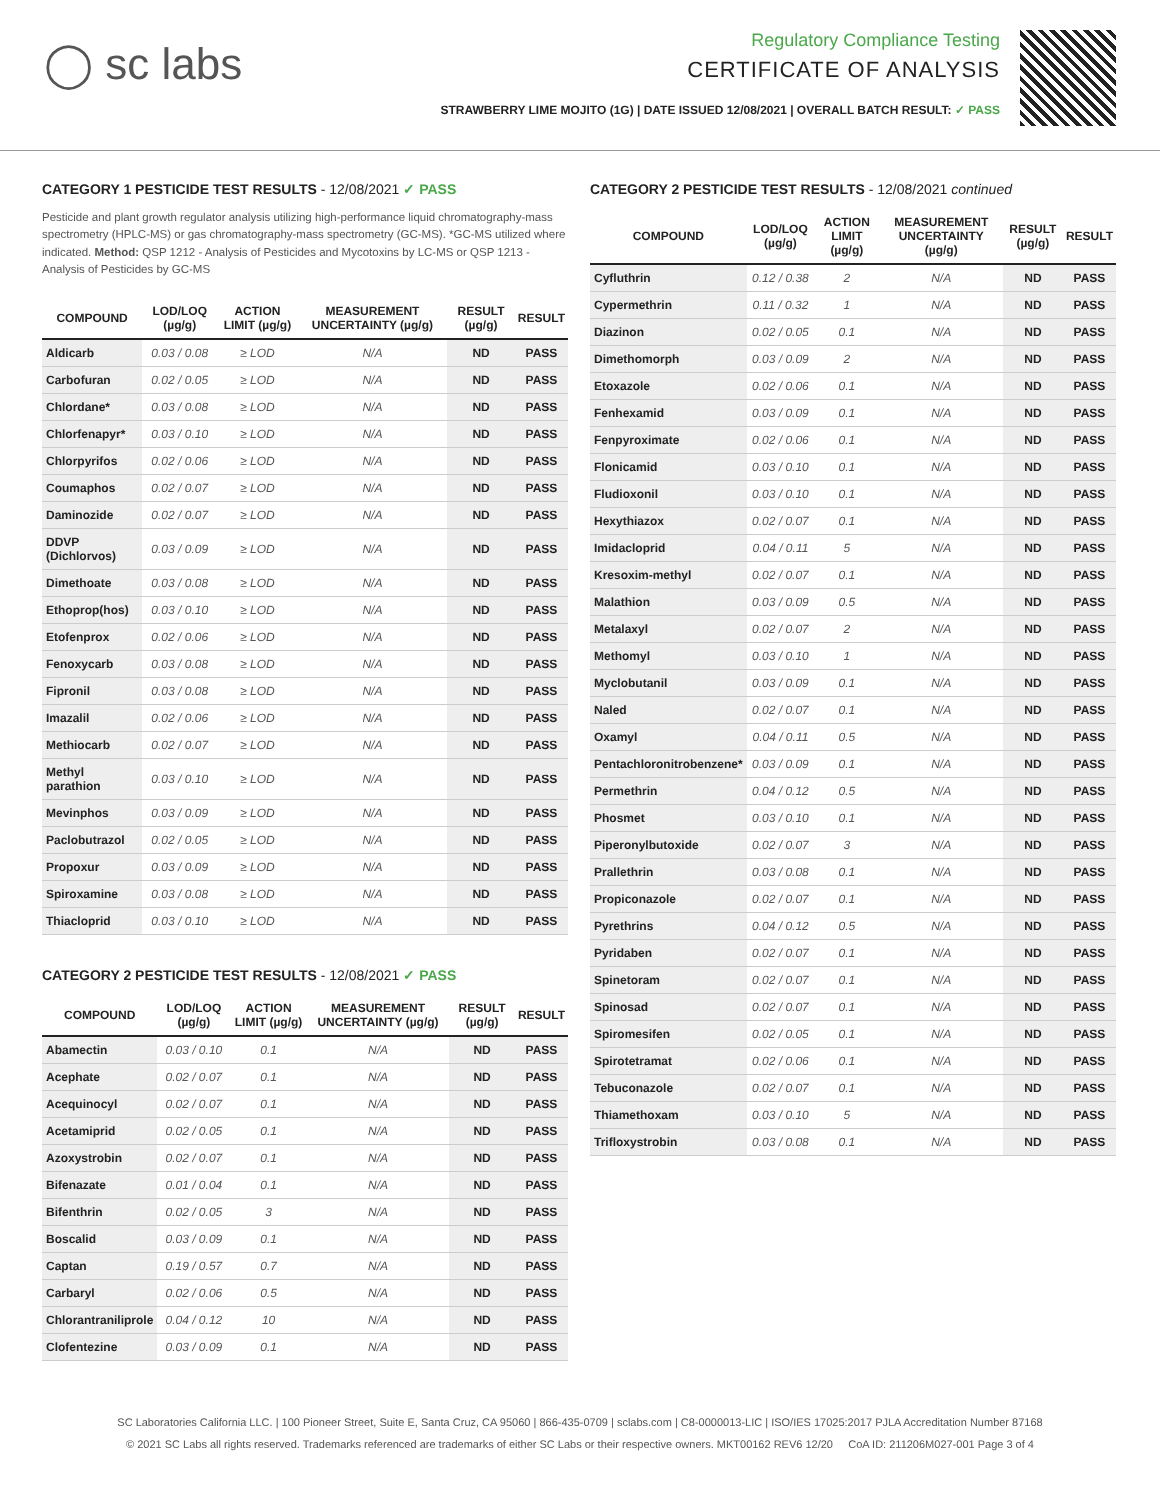◯ sc labs
Regulatory Compliance Testing
CERTIFICATE OF ANALYSIS
STRAWBERRY LIME MOJITO (1G) | DATE ISSUED 12/08/2021 | OVERALL BATCH RESULT: ✓ PASS
CATEGORY 1 PESTICIDE TEST RESULTS - 12/08/2021 ✓ PASS
Pesticide and plant growth regulator analysis utilizing high-performance liquid chromatography-mass spectrometry (HPLC-MS) or gas chromatography-mass spectrometry (GC-MS). *GC-MS utilized where indicated. Method: QSP 1212 - Analysis of Pesticides and Mycotoxins by LC-MS or QSP 1213 - Analysis of Pesticides by GC-MS
| COMPOUND | LOD/LOQ (µg/g) | ACTION LIMIT (µg/g) | MEASUREMENT UNCERTAINTY (µg/g) | RESULT (µg/g) | RESULT |
| --- | --- | --- | --- | --- | --- |
| Aldicarb | 0.03 / 0.08 | ≥ LOD | N/A | ND | PASS |
| Carbofuran | 0.02 / 0.05 | ≥ LOD | N/A | ND | PASS |
| Chlordane* | 0.03 / 0.08 | ≥ LOD | N/A | ND | PASS |
| Chlorfenapyr* | 0.03 / 0.10 | ≥ LOD | N/A | ND | PASS |
| Chlorpyrifos | 0.02 / 0.06 | ≥ LOD | N/A | ND | PASS |
| Coumaphos | 0.02 / 0.07 | ≥ LOD | N/A | ND | PASS |
| Daminozide | 0.02 / 0.07 | ≥ LOD | N/A | ND | PASS |
| DDVP (Dichlorvos) | 0.03 / 0.09 | ≥ LOD | N/A | ND | PASS |
| Dimethoate | 0.03 / 0.08 | ≥ LOD | N/A | ND | PASS |
| Ethoprop(hos) | 0.03 / 0.10 | ≥ LOD | N/A | ND | PASS |
| Etofenprox | 0.02 / 0.06 | ≥ LOD | N/A | ND | PASS |
| Fenoxycarb | 0.03 / 0.08 | ≥ LOD | N/A | ND | PASS |
| Fipronil | 0.03 / 0.08 | ≥ LOD | N/A | ND | PASS |
| Imazalil | 0.02 / 0.06 | ≥ LOD | N/A | ND | PASS |
| Methiocarb | 0.02 / 0.07 | ≥ LOD | N/A | ND | PASS |
| Methyl parathion | 0.03 / 0.10 | ≥ LOD | N/A | ND | PASS |
| Mevinphos | 0.03 / 0.09 | ≥ LOD | N/A | ND | PASS |
| Paclobutrazol | 0.02 / 0.05 | ≥ LOD | N/A | ND | PASS |
| Propoxur | 0.03 / 0.09 | ≥ LOD | N/A | ND | PASS |
| Spiroxamine | 0.03 / 0.08 | ≥ LOD | N/A | ND | PASS |
| Thiacloprid | 0.03 / 0.10 | ≥ LOD | N/A | ND | PASS |
CATEGORY 2 PESTICIDE TEST RESULTS - 12/08/2021 ✓ PASS
| COMPOUND | LOD/LOQ (µg/g) | ACTION LIMIT (µg/g) | MEASUREMENT UNCERTAINTY (µg/g) | RESULT (µg/g) | RESULT |
| --- | --- | --- | --- | --- | --- |
| Abamectin | 0.03 / 0.10 | 0.1 | N/A | ND | PASS |
| Acephate | 0.02 / 0.07 | 0.1 | N/A | ND | PASS |
| Acequinocyl | 0.02 / 0.07 | 0.1 | N/A | ND | PASS |
| Acetamiprid | 0.02 / 0.05 | 0.1 | N/A | ND | PASS |
| Azoxystrobin | 0.02 / 0.07 | 0.1 | N/A | ND | PASS |
| Bifenazate | 0.01 / 0.04 | 0.1 | N/A | ND | PASS |
| Bifenthrin | 0.02 / 0.05 | 3 | N/A | ND | PASS |
| Boscalid | 0.03 / 0.09 | 0.1 | N/A | ND | PASS |
| Captan | 0.19 / 0.57 | 0.7 | N/A | ND | PASS |
| Carbaryl | 0.02 / 0.06 | 0.5 | N/A | ND | PASS |
| Chlorantraniliprole | 0.04 / 0.12 | 10 | N/A | ND | PASS |
| Clofentezine | 0.03 / 0.09 | 0.1 | N/A | ND | PASS |
CATEGORY 2 PESTICIDE TEST RESULTS - 12/08/2021 continued
| COMPOUND | LOD/LOQ (µg/g) | ACTION LIMIT (µg/g) | MEASUREMENT UNCERTAINTY (µg/g) | RESULT (µg/g) | RESULT |
| --- | --- | --- | --- | --- | --- |
| Cyfluthrin | 0.12 / 0.38 | 2 | N/A | ND | PASS |
| Cypermethrin | 0.11 / 0.32 | 1 | N/A | ND | PASS |
| Diazinon | 0.02 / 0.05 | 0.1 | N/A | ND | PASS |
| Dimethomorph | 0.03 / 0.09 | 2 | N/A | ND | PASS |
| Etoxazole | 0.02 / 0.06 | 0.1 | N/A | ND | PASS |
| Fenhexamid | 0.03 / 0.09 | 0.1 | N/A | ND | PASS |
| Fenpyroximate | 0.02 / 0.06 | 0.1 | N/A | ND | PASS |
| Flonicamid | 0.03 / 0.10 | 0.1 | N/A | ND | PASS |
| Fludioxonil | 0.03 / 0.10 | 0.1 | N/A | ND | PASS |
| Hexythiazox | 0.02 / 0.07 | 0.1 | N/A | ND | PASS |
| Imidacloprid | 0.04 / 0.11 | 5 | N/A | ND | PASS |
| Kresoxim-methyl | 0.02 / 0.07 | 0.1 | N/A | ND | PASS |
| Malathion | 0.03 / 0.09 | 0.5 | N/A | ND | PASS |
| Metalaxyl | 0.02 / 0.07 | 2 | N/A | ND | PASS |
| Methomyl | 0.03 / 0.10 | 1 | N/A | ND | PASS |
| Myclobutanil | 0.03 / 0.09 | 0.1 | N/A | ND | PASS |
| Naled | 0.02 / 0.07 | 0.1 | N/A | ND | PASS |
| Oxamyl | 0.04 / 0.11 | 0.5 | N/A | ND | PASS |
| Pentachloronitrobenzene* | 0.03 / 0.09 | 0.1 | N/A | ND | PASS |
| Permethrin | 0.04 / 0.12 | 0.5 | N/A | ND | PASS |
| Phosmet | 0.03 / 0.10 | 0.1 | N/A | ND | PASS |
| Piperonylbutoxide | 0.02 / 0.07 | 3 | N/A | ND | PASS |
| Prallethrin | 0.03 / 0.08 | 0.1 | N/A | ND | PASS |
| Propiconazole | 0.02 / 0.07 | 0.1 | N/A | ND | PASS |
| Pyrethrins | 0.04 / 0.12 | 0.5 | N/A | ND | PASS |
| Pyridaben | 0.02 / 0.07 | 0.1 | N/A | ND | PASS |
| Spinetoram | 0.02 / 0.07 | 0.1 | N/A | ND | PASS |
| Spinosad | 0.02 / 0.07 | 0.1 | N/A | ND | PASS |
| Spiromesifen | 0.02 / 0.05 | 0.1 | N/A | ND | PASS |
| Spirotetramat | 0.02 / 0.06 | 0.1 | N/A | ND | PASS |
| Tebuconazole | 0.02 / 0.07 | 0.1 | N/A | ND | PASS |
| Thiamethoxam | 0.03 / 0.10 | 5 | N/A | ND | PASS |
| Trifloxystrobin | 0.03 / 0.08 | 0.1 | N/A | ND | PASS |
SC Laboratories California LLC. | 100 Pioneer Street, Suite E, Santa Cruz, CA 95060 | 866-435-0709 | sclabs.com | C8-0000013-LIC | ISO/IES 17025:2017 PJLA Accreditation Number 87168
© 2021 SC Labs all rights reserved. Trademarks referenced are trademarks of either SC Labs or their respective owners. MKT00162 REV6 12/20 CoA ID: 211206M027-001 Page 3 of 4